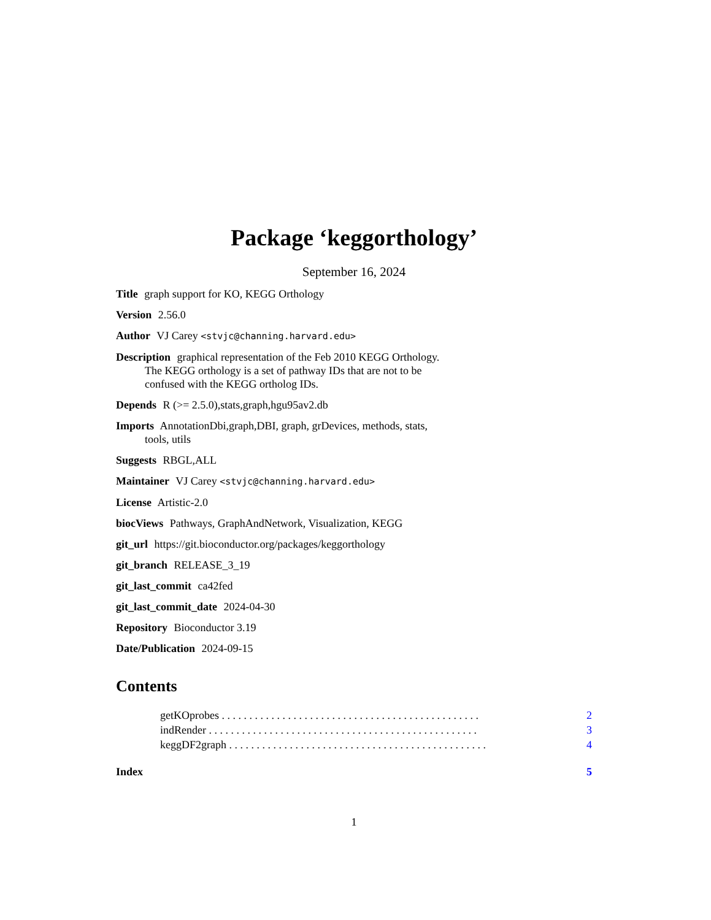Package ‘keggorthology’
September 16, 2024
Title graph support for KO, KEGG Orthology
Version 2.56.0
Author VJ Carey <stvjc@channing.harvard.edu>
Description graphical representation of the Feb 2010 KEGG Orthology.
The KEGG orthology is a set of pathway IDs that are not to be
confused with the KEGG ortholog IDs.
Depends R (>= 2.5.0),stats,graph,hgu95av2.db
Imports AnnotationDbi,graph,DBI, graph, grDevices, methods, stats,
tools, utils
Suggests RBGL,ALL
Maintainer VJ Carey <stvjc@channing.harvard.edu>
License Artistic-2.0
biocViews Pathways, GraphAndNetwork, Visualization, KEGG
git_url https://git.bioconductor.org/packages/keggorthology
git_branch RELEASE_3_19
git_last_commit ca42fed
git_last_commit_date 2024-04-30
Repository Bioconductor 3.19
Date/Publication 2024-09-15
Contents
getKOprobes . . . . . . . . . . . . . . . . . . . . . . . . . . . . . . . . . . . . . . . . . . . . . . . 2
indRender . . . . . . . . . . . . . . . . . . . . . . . . . . . . . . . . . . . . . . . . . . . . . . . . . 3
keggDF2graph . . . . . . . . . . . . . . . . . . . . . . . . . . . . . . . . . . . . . . . . . . . . . . . 4
Index 5
1